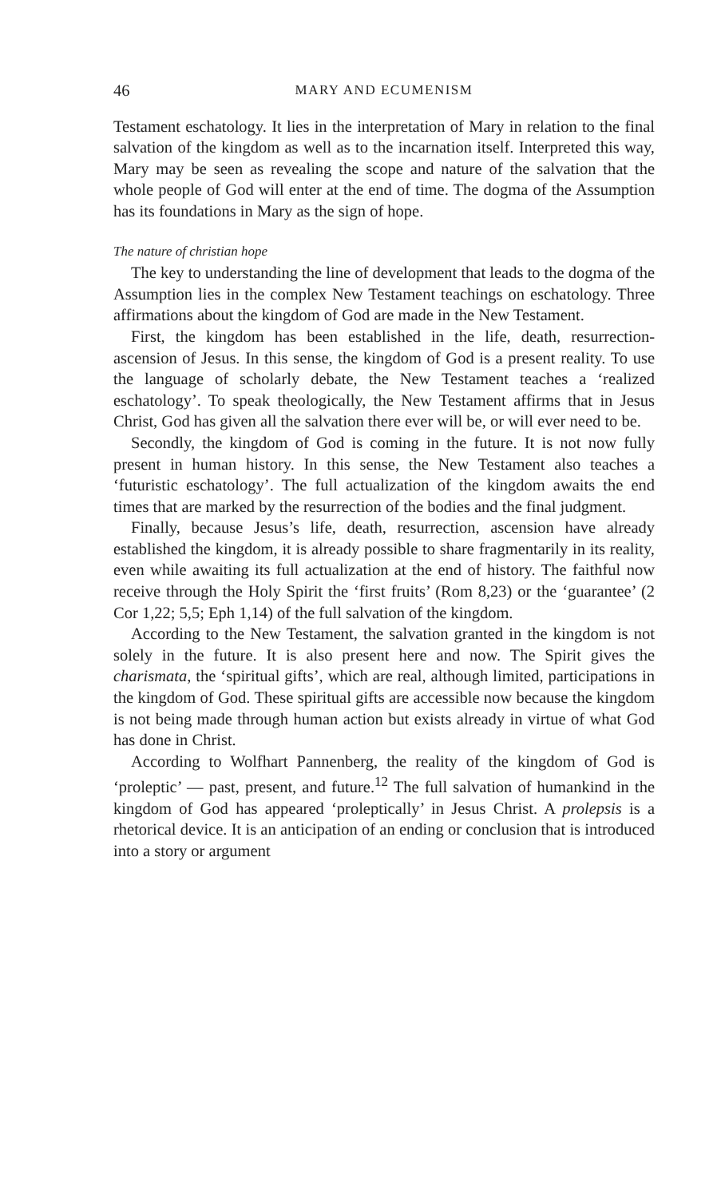46 MARY AND ECUMENISM
Testament eschatology. It lies in the interpretation of Mary in relation to the final salvation of the kingdom as well as to the incarnation itself. Interpreted this way, Mary may be seen as revealing the scope and nature of the salvation that the whole people of God will enter at the end of time. The dogma of the Assumption has its foundations in Mary as the sign of hope.
The nature of christian hope
The key to understanding the line of development that leads to the dogma of the Assumption lies in the complex New Testament teachings on eschatology. Three affirmations about the kingdom of God are made in the New Testament.
First, the kingdom has been established in the life, death, resurrection-ascension of Jesus. In this sense, the kingdom of God is a present reality. To use the language of scholarly debate, the New Testament teaches a ‘realized eschatology’. To speak theologically, the New Testament affirms that in Jesus Christ, God has given all the salvation there ever will be, or will ever need to be.
Secondly, the kingdom of God is coming in the future. It is not now fully present in human history. In this sense, the New Testament also teaches a ‘futuristic eschatology’. The full actualization of the kingdom awaits the end times that are marked by the resurrection of the bodies and the final judgment.
Finally, because Jesus’s life, death, resurrection, ascension have already established the kingdom, it is already possible to share fragmentarily in its reality, even while awaiting its full actualization at the end of history. The faithful now receive through the Holy Spirit the ‘first fruits’ (Rom 8,23) or the ‘guarantee’ (2 Cor 1,22; 5,5; Eph 1,14) of the full salvation of the kingdom.
According to the New Testament, the salvation granted in the kingdom is not solely in the future. It is also present here and now. The Spirit gives the charismata, the ‘spiritual gifts’, which are real, although limited, participations in the kingdom of God. These spiritual gifts are accessible now because the kingdom is not being made through human action but exists already in virtue of what God has done in Christ.
According to Wolfhart Pannenberg, the reality of the kingdom of God is ‘proleptic’ — past, present, and future.<sup>12</sup> The full salvation of humankind in the kingdom of God has appeared ‘proleptically’ in Jesus Christ. A prolepsis is a rhetorical device. It is an anticipation of an ending or conclusion that is introduced into a story or argument